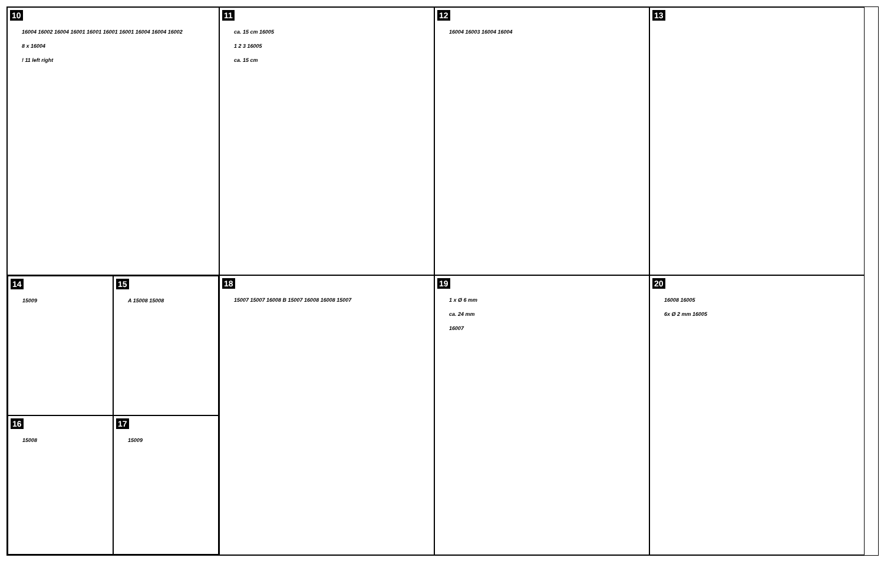10
16004 16002 16004 16001 16001 16001 16001 16004 16004 16002
8 x 16004! 11 left right
11
ca. 15 cm 16005
1 2 3 16005
ca. 15 cm
12
16004 16003 16004 16004
13
14
15009
15
A 15008 15008
16
15008
17
15009
18
15007 15007 16008 B 15007 16008 16008 15007
19
1 x Ø 6 mm
ca. 24 mm
16007
20
16008 16005
6x Ø 2 mm 16005